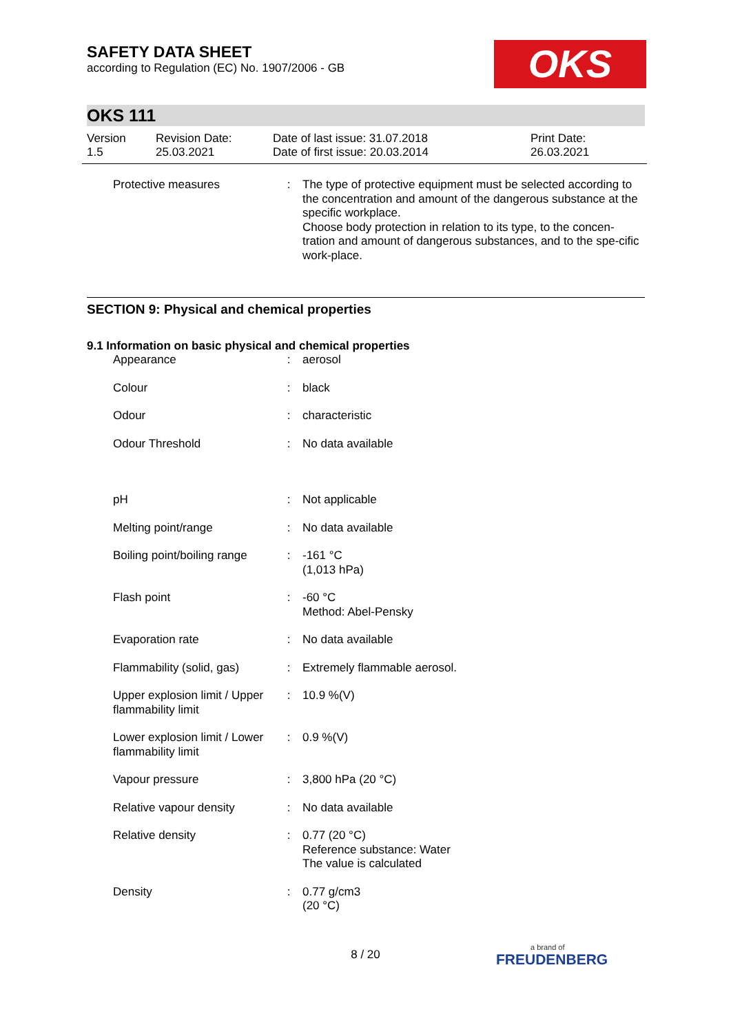SAFETY DATA SHEET
according to Regulation (EC) No. 1907/2006 - GB
OKS
OKS 111
Version
1.5
Revision Date:
25.03.2021
Date of last issue: 31.07.2018
Date of first issue: 20.03.2014
Print Date:
26.03.2021
| Protective measures | : | The type of protective equipment must be selected according to the concentration and amount of the dangerous substance at the specific workplace. Choose body protection in relation to its type, to the concen-tration and amount of dangerous substances, and to the spe-cific work-place. |
SECTION 9: Physical and chemical properties
9.1 Information on basic physical and chemical properties
| Appearance | : | aerosol |
| Colour | : | black |
| Odour | : | characteristic |
| Odour Threshold | : | No data available |
| pH | : | Not applicable |
| Melting point/range | : | No data available |
| Boiling point/boiling range | : | -161 °C (1,013 hPa) |
| Flash point | : | -60 °C Method: Abel-Pensky |
| Evaporation rate | : | No data available |
| Flammability (solid, gas) | : | Extremely flammable aerosol. |
| Upper explosion limit / Upper flammability limit | : | 10.9 %(V) |
| Lower explosion limit / Lower flammability limit | : | 0.9 %(V) |
| Vapour pressure | : | 3,800 hPa (20 °C) |
| Relative vapour density | : | No data available |
| Relative density | : | 0.77 (20 °C) Reference substance: Water The value is calculated |
| Density | : | 0.77 g/cm3 (20 °C) |
8 / 20
a brand of
FREUDENBERG